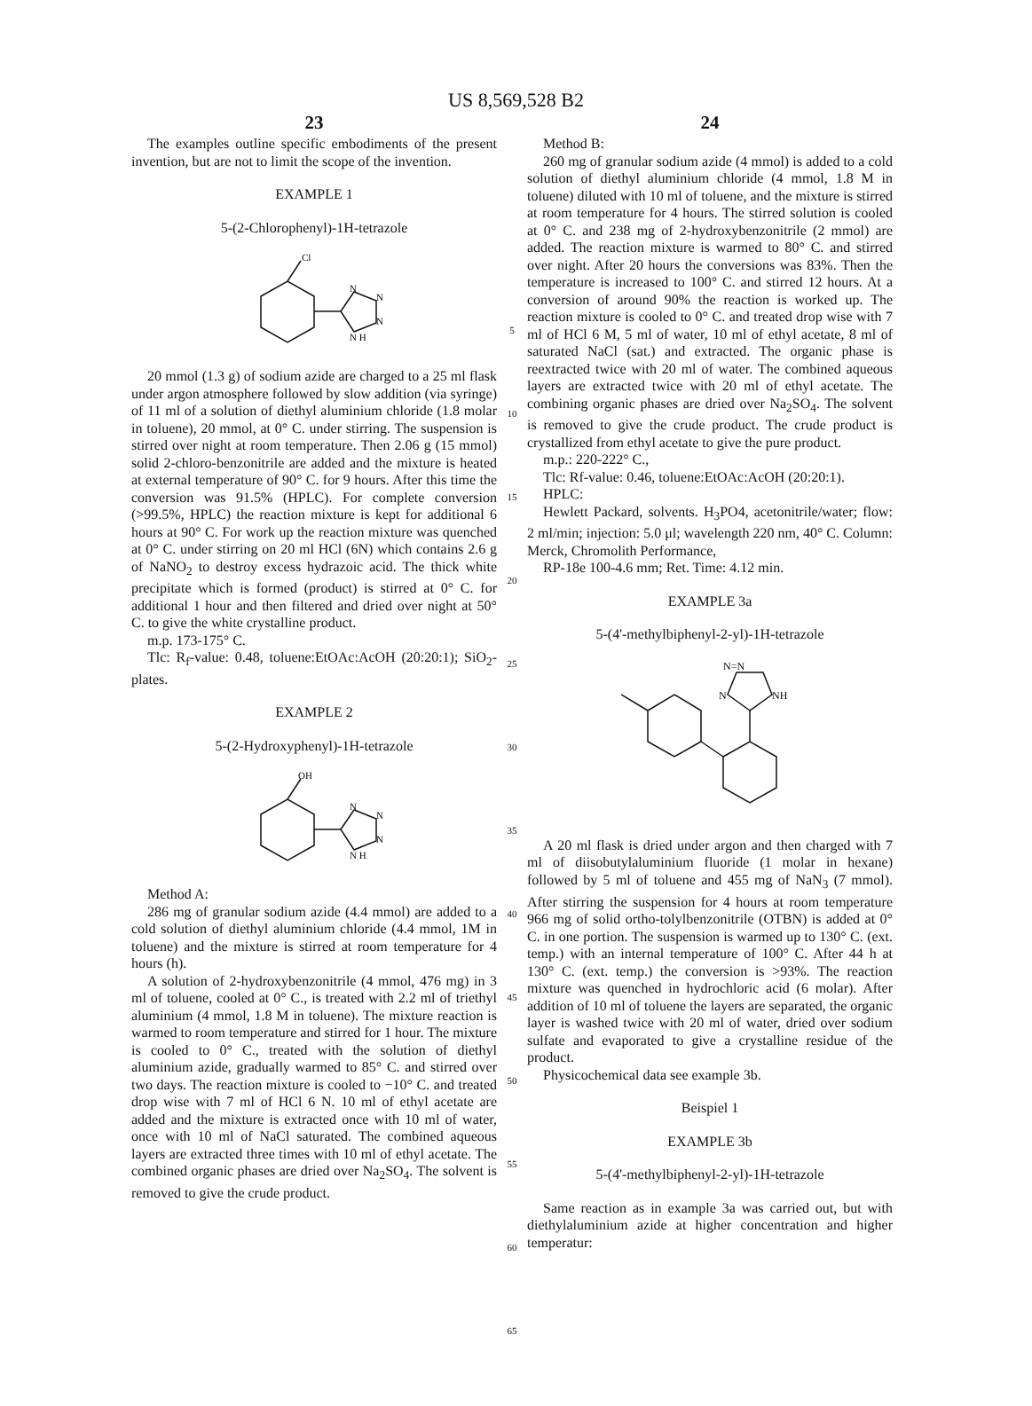US 8,569,528 B2
23
The examples outline specific embodiments of the present invention, but are not to limit the scope of the invention.
EXAMPLE 1
5-(2-Chlorophenyl)-1H-tetrazole
Cl
N
N
N
N H
20 mmol (1.3 g) of sodium azide are charged to a 25 ml flask under argon atmosphere followed by slow addition (via syringe) of 11 ml of a solution of diethyl aluminium chloride (1.8 molar in toluene), 20 mmol, at 0° C. under stirring. The suspension is stirred over night at room temperature. Then 2.06 g (15 mmol) solid 2-chloro-benzonitrile are added and the mixture is heated at external temperature of 90° C. for 9 hours. After this time the conversion was 91.5% (HPLC). For complete conversion (>99.5%, HPLC) the reaction mixture is kept for additional 6 hours at 90° C. For work up the reaction mixture was quenched at 0° C. under stirring on 20 ml HCl (6N) which contains 2.6 g of NaNO<sub>2</sub> to destroy excess hydrazoic acid. The thick white precipitate which is formed (product) is stirred at 0° C. for additional 1 hour and then filtered and dried over night at 50° C. to give the white crystalline product.
m.p. 173-175° C.
Tlc: R<sub>f</sub>-value: 0.48, toluene:EtOAc:AcOH (20:20:1); SiO<sub>2</sub>-plates.
EXAMPLE 2
5-(2-Hydroxyphenyl)-1H-tetrazole
OH
N
N
N
N H
Method A:
286 mg of granular sodium azide (4.4 mmol) are added to a cold solution of diethyl aluminium chloride (4.4 mmol, 1M in toluene) and the mixture is stirred at room temperature for 4 hours (h).
A solution of 2-hydroxybenzonitrile (4 mmol, 476 mg) in 3 ml of toluene, cooled at 0° C., is treated with 2.2 ml of triethyl aluminium (4 mmol, 1.8 M in toluene). The mixture reaction is warmed to room temperature and stirred for 1 hour. The mixture is cooled to 0° C., treated with the solution of diethyl aluminium azide, gradually warmed to 85° C. and stirred over two days. The reaction mixture is cooled to −10° C. and treated drop wise with 7 ml of HCl 6 N. 10 ml of ethyl acetate are added and the mixture is extracted once with 10 ml of water, once with 10 ml of NaCl saturated. The combined aqueous layers are extracted three times with 10 ml of ethyl acetate. The combined organic phases are dried over Na<sub>2</sub>SO<sub>4</sub>. The solvent is removed to give the crude product.
5
10
15
20
25
30
35
40
45
50
55
60
65
24
Method B:
260 mg of granular sodium azide (4 mmol) is added to a cold solution of diethyl aluminium chloride (4 mmol, 1.8 M in toluene) diluted with 10 ml of toluene, and the mixture is stirred at room temperature for 4 hours. The stirred solution is cooled at 0° C. and 238 mg of 2-hydroxybenzonitrile (2 mmol) are added. The reaction mixture is warmed to 80° C. and stirred over night. After 20 hours the conversions was 83%. Then the temperature is increased to 100° C. and stirred 12 hours. At a conversion of around 90% the reaction is worked up. The reaction mixture is cooled to 0° C. and treated drop wise with 7 ml of HCl 6 M, 5 ml of water, 10 ml of ethyl acetate, 8 ml of saturated NaCl (sat.) and extracted. The organic phase is reextracted twice with 20 ml of water. The combined aqueous layers are extracted twice with 20 ml of ethyl acetate. The combining organic phases are dried over Na<sub>2</sub>SO<sub>4</sub>. The solvent is removed to give the crude product. The crude product is crystallized from ethyl acetate to give the pure product.
m.p.: 220-222° C.,
Tlc: Rf-value: 0.46, toluene:EtOAc:AcOH (20:20:1).
HPLC:
Hewlett Packard, solvents. H<sub>3</sub>PO4, acetonitrile/water; flow: 2 ml/min; injection: 5.0 μl; wavelength 220 nm, 40° C. Column: Merck, Chromolith Performance,
RP-18e 100-4.6 mm; Ret. Time: 4.12 min.
EXAMPLE 3a
5-(4'-methylbiphenyl-2-yl)-1H-tetrazole
N=N
N
NH
A 20 ml flask is dried under argon and then charged with 7 ml of diisobutylaluminium fluoride (1 molar in hexane) followed by 5 ml of toluene and 455 mg of NaN<sub>3</sub> (7 mmol). After stirring the suspension for 4 hours at room temperature 966 mg of solid ortho-tolylbenzonitrile (OTBN) is added at 0° C. in one portion. The suspension is warmed up to 130° C. (ext. temp.) with an internal temperature of 100° C. After 44 h at 130° C. (ext. temp.) the conversion is >93%. The reaction mixture was quenched in hydrochloric acid (6 molar). After addition of 10 ml of toluene the layers are separated, the organic layer is washed twice with 20 ml of water, dried over sodium sulfate and evaporated to give a crystalline residue of the product.
Physicochemical data see example 3b.
Beispiel 1
EXAMPLE 3b
5-(4'-methylbiphenyl-2-yl)-1H-tetrazole
Same reaction as in example 3a was carried out, but with diethylaluminium azide at higher concentration and higher temperatur: